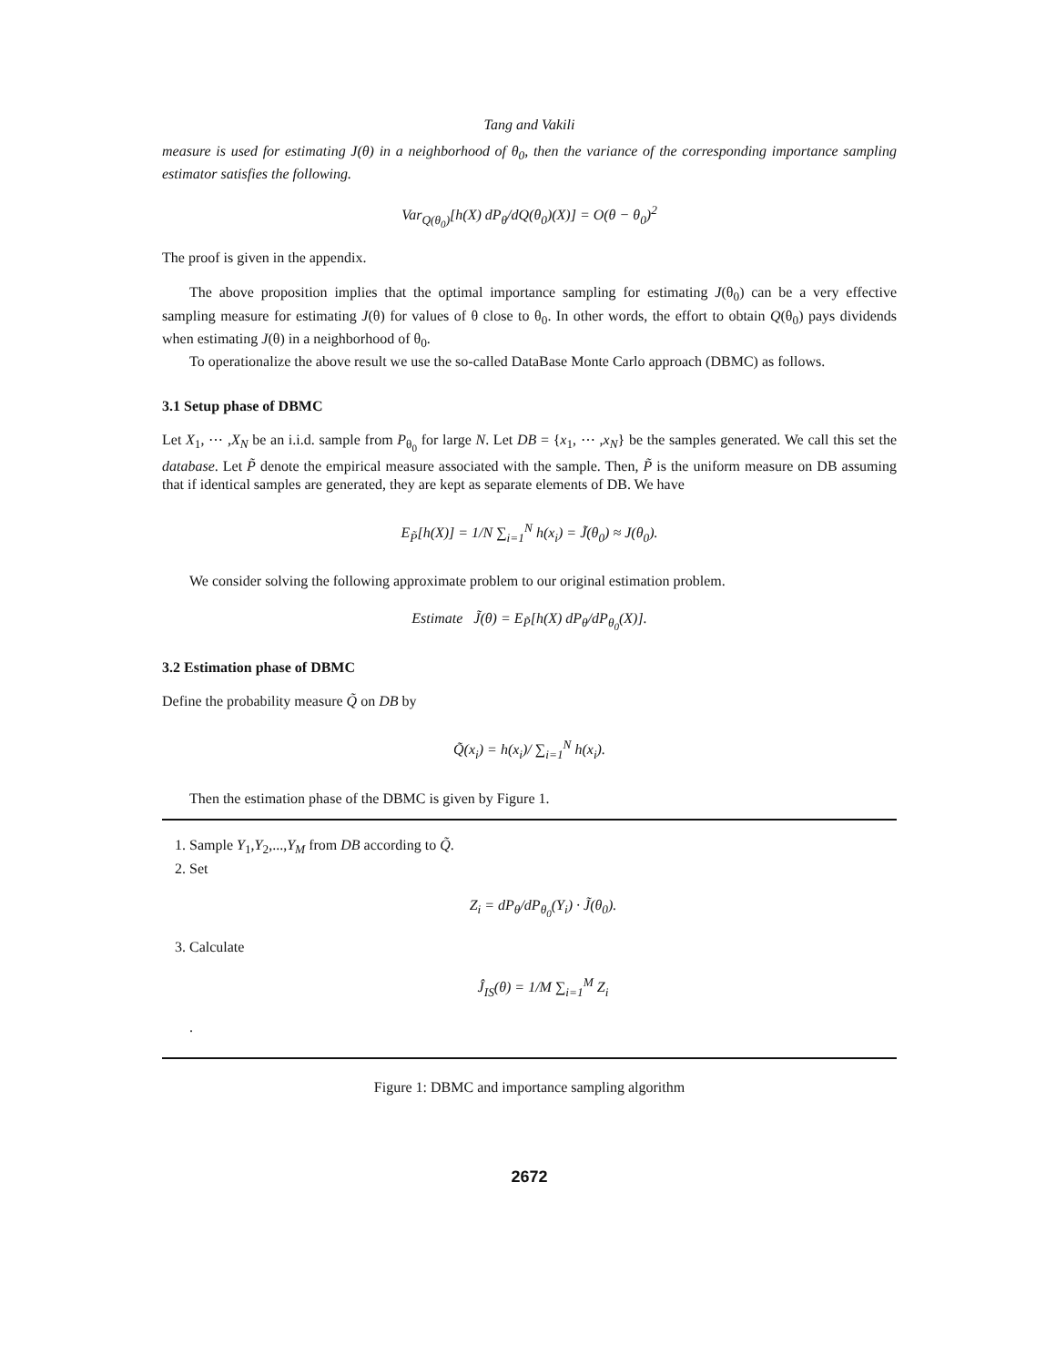Tang and Vakili
measure is used for estimating J(θ) in a neighborhood of θ<sub>0</sub>, then the variance of the corresponding importance sampling estimator satisfies the following.
Var<sub>Q(θ<sub>0</sub>)</sub>[h(X) dP<sub>θ</sub>/dQ(θ<sub>0</sub>)(X)] = O(θ − θ<sub>0</sub>)<sup>2</sup>
The proof is given in the appendix.
The above proposition implies that the optimal importance sampling for estimating J(θ<sub>0</sub>) can be a very effective sampling measure for estimating J(θ) for values of θ close to θ<sub>0</sub>. In other words, the effort to obtain Q(θ<sub>0</sub>) pays dividends when estimating J(θ) in a neighborhood of θ<sub>0</sub>.
To operationalize the above result we use the so-called DataBase Monte Carlo approach (DBMC) as follows.
3.1 Setup phase of DBMC
Let X<sub>1</sub>, ⋯ ,X<sub>N</sub> be an i.i.d. sample from P<sub>θ<sub>0</sub></sub> for large N. Let DB = {x<sub>1</sub>, ⋯ ,x<sub>N</sub>} be the samples generated. We call this set the database. Let P̃ denote the empirical measure associated with the sample. Then, P̃ is the uniform measure on DB assuming that if identical samples are generated, they are kept as separate elements of DB. We have
E<sub>P̃</sub>[h(X)] = 1/N ∑<sub>i=1</sub><sup>N</sup> h(x<sub>i</sub>) = J̃(θ<sub>0</sub>) ≈ J(θ<sub>0</sub>).
We consider solving the following approximate problem to our original estimation problem.
Estimate J̃(θ) = E<sub>P̃</sub>[h(X) dP<sub>θ</sub>/dP<sub>θ<sub>0</sub></sub>(X)].
3.2 Estimation phase of DBMC
Define the probability measure Q̃ on DB by
Q̃(x<sub>i</sub>) = h(x<sub>i</sub>)/ ∑<sub>i=1</sub><sup>N</sup> h(x<sub>i</sub>).
Then the estimation phase of the DBMC is given by Figure 1.
1. Sample Y<sub>1</sub>,Y<sub>2</sub>,...,Y<sub>M</sub> from DB according to Q̃.
2. Set
Z<sub>i</sub> = dP<sub>θ</sub>/dP<sub>θ<sub>0</sub></sub>(Y<sub>i</sub>) · J̃(θ<sub>0</sub>).
3. Calculate
Ĵ<sub>IS</sub>(θ) = 1/M ∑<sub>i=1</sub><sup>M</sup> Z<sub>i</sub>
.
Figure 1: DBMC and importance sampling algorithm
2672